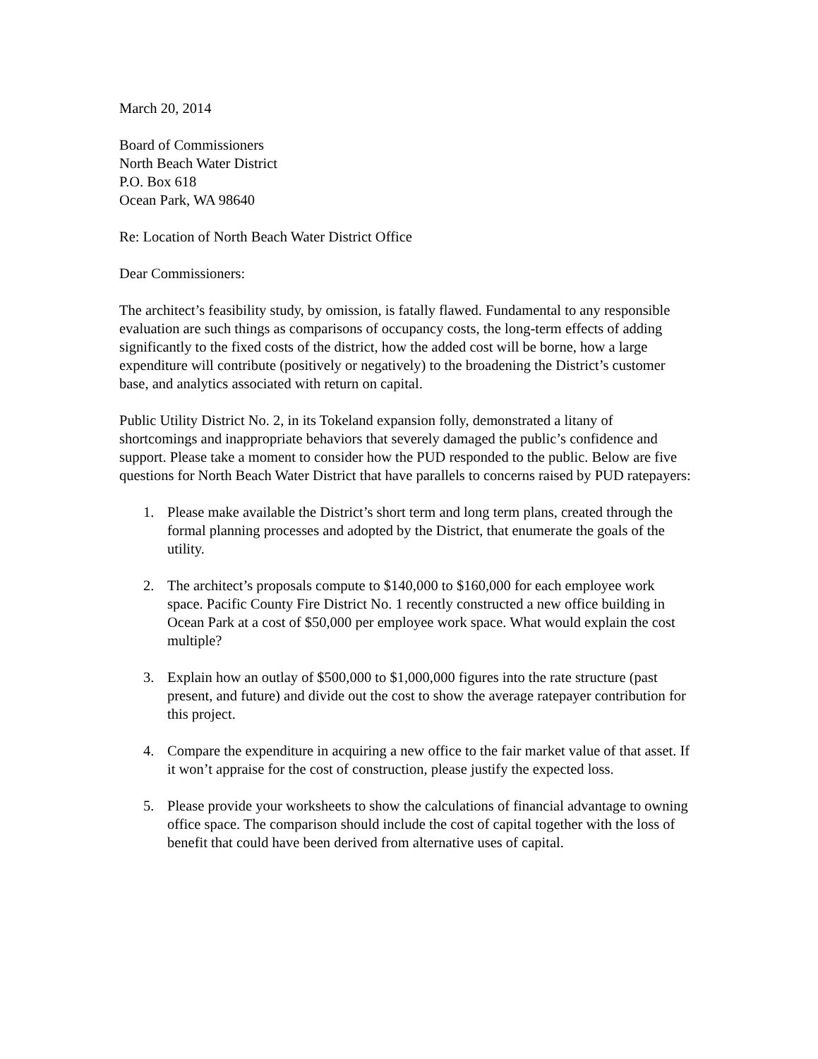March 20, 2014
Board of Commissioners
North Beach Water District
P.O. Box 618
Ocean Park, WA 98640
Re: Location of North Beach Water District Office
Dear Commissioners:
The architect’s feasibility study, by omission, is fatally flawed. Fundamental to any responsible evaluation are such things as comparisons of occupancy costs, the long-term effects of adding significantly to the fixed costs of the district, how the added cost will be borne, how a large expenditure will contribute (positively or negatively) to the broadening the District’s customer base, and analytics associated with return on capital.
Public Utility District No. 2, in its Tokeland expansion folly, demonstrated a litany of shortcomings and inappropriate behaviors that severely damaged the public’s confidence and support. Please take a moment to consider how the PUD responded to the public. Below are five questions for North Beach Water District that have parallels to concerns raised by PUD ratepayers:
1. Please make available the District’s short term and long term plans, created through the formal planning processes and adopted by the District, that enumerate the goals of the utility.
2. The architect’s proposals compute to $140,000 to $160,000 for each employee work space. Pacific County Fire District No. 1 recently constructed a new office building in Ocean Park at a cost of $50,000 per employee work space. What would explain the cost multiple?
3. Explain how an outlay of $500,000 to $1,000,000 figures into the rate structure (past present, and future) and divide out the cost to show the average ratepayer contribution for this project.
4. Compare the expenditure in acquiring a new office to the fair market value of that asset. If it won’t appraise for the cost of construction, please justify the expected loss.
5. Please provide your worksheets to show the calculations of financial advantage to owning office space. The comparison should include the cost of capital together with the loss of benefit that could have been derived from alternative uses of capital.